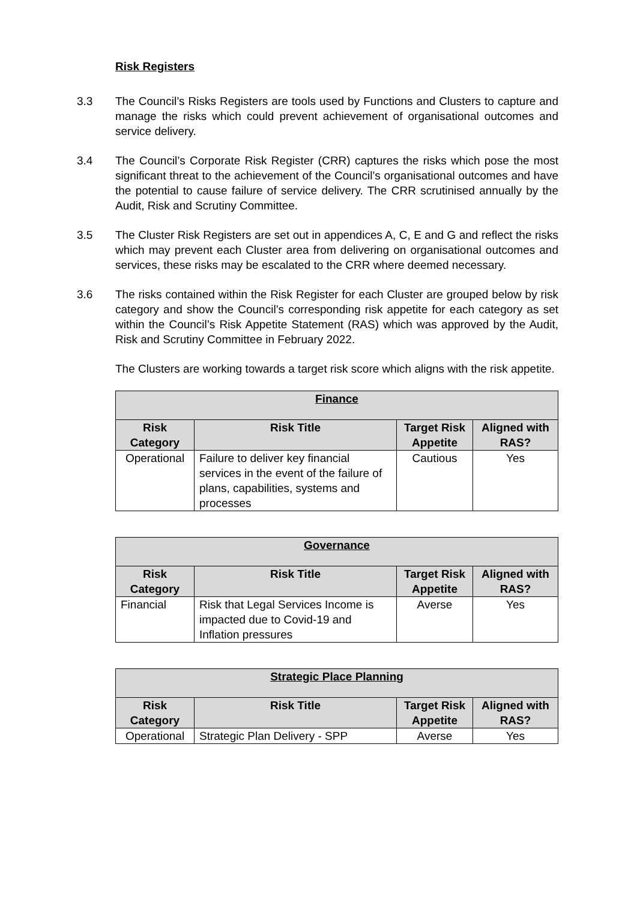Risk Registers
3.3 The Council’s Risks Registers are tools used by Functions and Clusters to capture and manage the risks which could prevent achievement of organisational outcomes and service delivery.
3.4 The Council’s Corporate Risk Register (CRR) captures the risks which pose the most significant threat to the achievement of the Council’s organisational outcomes and have the potential to cause failure of service delivery. The CRR scrutinised annually by the Audit, Risk and Scrutiny Committee.
3.5 The Cluster Risk Registers are set out in appendices A, C, E and G and reflect the risks which may prevent each Cluster area from delivering on organisational outcomes and services, these risks may be escalated to the CRR where deemed necessary.
3.6 The risks contained within the Risk Register for each Cluster are grouped below by risk category and show the Council’s corresponding risk appetite for each category as set within the Council’s Risk Appetite Statement (RAS) which was approved by the Audit, Risk and Scrutiny Committee in February 2022.
The Clusters are working towards a target risk score which aligns with the risk appetite.
| Finance | | | |
| --- | --- | --- | --- |
| Risk Category | Risk Title | Target Risk Appetite | Aligned with RAS? |
| Operational | Failure to deliver key financial services in the event of the failure of plans, capabilities, systems and processes | Cautious | Yes |
| Governance | | | |
| --- | --- | --- | --- |
| Risk Category | Risk Title | Target Risk Appetite | Aligned with RAS? |
| Financial | Risk that Legal Services Income is impacted due to Covid-19 and Inflation pressures | Averse | Yes |
| Strategic Place Planning | | | |
| --- | --- | --- | --- |
| Risk Category | Risk Title | Target Risk Appetite | Aligned with RAS? |
| Operational | Strategic Plan Delivery - SPP | Averse | Yes |